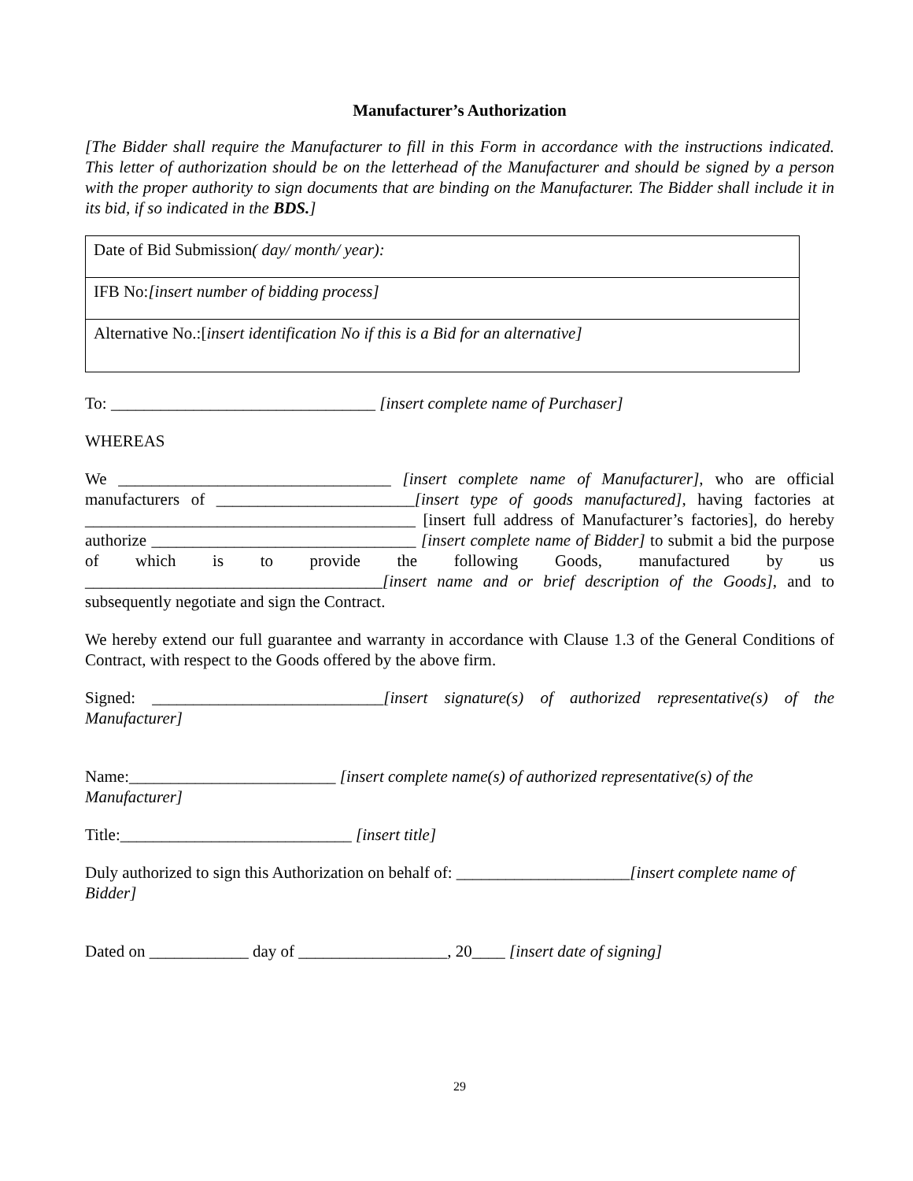Manufacturer’s Authorization
[The Bidder shall require the Manufacturer to fill in this Form in accordance with the instructions indicated. This letter of authorization should be on the letterhead of the Manufacturer and should be signed by a person with the proper authority to sign documents that are binding on the Manufacturer. The Bidder shall include it in its bid, if so indicated in the BDS.]
| Date of Bid Submission ( day/ month/ year): |
| IFB No: [insert number of bidding process] |
| Alternative No.:[ insert identification No if this is a Bid for an alternative] |
To: ________________________________ [insert complete name of Purchaser]
WHEREAS
We _________________________________ [insert complete name of Manufacturer], who are official manufacturers of ________________________[insert type of goods manufactured], having factories at ________________________________________ [insert full address of Manufacturer’s factories], do hereby authorize ________________________________ [insert complete name of Bidder] to submit a bid the purpose of which is to provide the following Goods, manufactured by us ____________________________________[insert name and or brief description of the Goods], and to subsequently negotiate and sign the Contract.
We hereby extend our full guarantee and warranty in accordance with Clause 1.3 of the General Conditions of Contract, with respect to the Goods offered by the above firm.
Signed: ____________________________[insert signature(s) of authorized representative(s) of the Manufacturer]
Name:_________________________ [insert complete name(s) of authorized representative(s) of the Manufacturer]
Title:____________________________ [insert title]
Duly authorized to sign this Authorization on behalf of: _____________________[insert complete name of Bidder]
Dated on ____________ day of __________________, 20____ [insert date of signing]
29